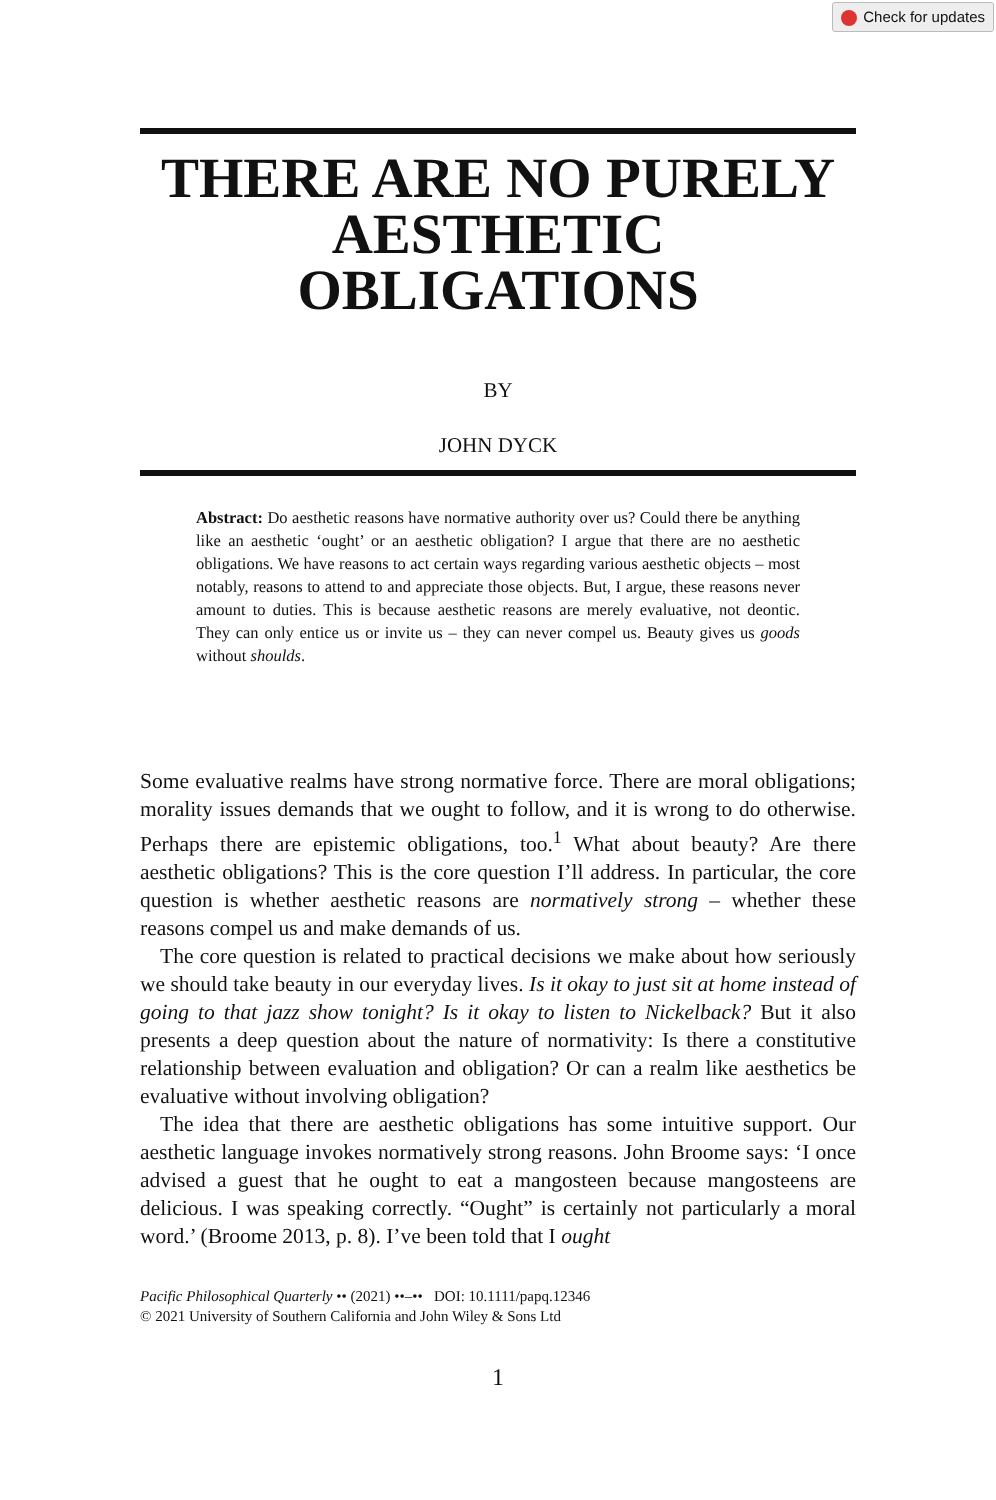Check for updates
THERE ARE NO PURELY AESTHETIC OBLIGATIONS
BY
JOHN DYCK
Abstract: Do aesthetic reasons have normative authority over us? Could there be anything like an aesthetic ‘ought’ or an aesthetic obligation? I argue that there are no aesthetic obligations. We have reasons to act certain ways regarding various aesthetic objects – most notably, reasons to attend to and appreciate those objects. But, I argue, these reasons never amount to duties. This is because aesthetic reasons are merely evaluative, not deontic. They can only entice us or invite us – they can never compel us. Beauty gives us goods without shoulds.
Some evaluative realms have strong normative force. There are moral obligations; morality issues demands that we ought to follow, and it is wrong to do otherwise. Perhaps there are epistemic obligations, too.<sup>1</sup> What about beauty? Are there aesthetic obligations? This is the core question I’ll address. In particular, the core question is whether aesthetic reasons are normatively strong – whether these reasons compel us and make demands of us.
The core question is related to practical decisions we make about how seriously we should take beauty in our everyday lives. Is it okay to just sit at home instead of going to that jazz show tonight? Is it okay to listen to Nickelback? But it also presents a deep question about the nature of normativity: Is there a constitutive relationship between evaluation and obligation? Or can a realm like aesthetics be evaluative without involving obligation?
The idea that there are aesthetic obligations has some intuitive support. Our aesthetic language invokes normatively strong reasons. John Broome says: ‘I once advised a guest that he ought to eat a mangosteen because mangosteens are delicious. I was speaking correctly. “Ought” is certainly not particularly a moral word.’ (Broome 2013, p. 8). I’ve been told that I ought
Pacific Philosophical Quarterly •• (2021) ••–•• DOI: 10.1111/papq.12346
© 2021 University of Southern California and John Wiley & Sons Ltd
1